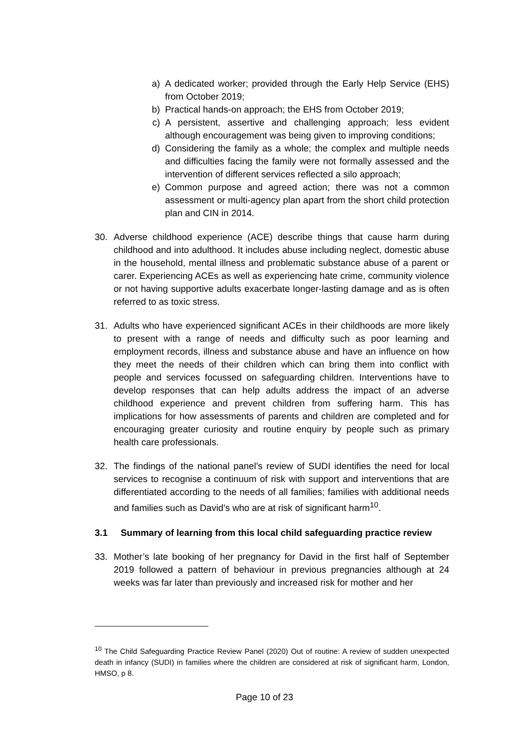a) A dedicated worker; provided through the Early Help Service (EHS) from October 2019;
b) Practical hands-on approach; the EHS from October 2019;
c) A persistent, assertive and challenging approach; less evident although encouragement was being given to improving conditions;
d) Considering the family as a whole; the complex and multiple needs and difficulties facing the family were not formally assessed and the intervention of different services reflected a silo approach;
e) Common purpose and agreed action; there was not a common assessment or multi-agency plan apart from the short child protection plan and CIN in 2014.
30. Adverse childhood experience (ACE) describe things that cause harm during childhood and into adulthood. It includes abuse including neglect, domestic abuse in the household, mental illness and problematic substance abuse of a parent or carer. Experiencing ACEs as well as experiencing hate crime, community violence or not having supportive adults exacerbate longer-lasting damage and as is often referred to as toxic stress.
31. Adults who have experienced significant ACEs in their childhoods are more likely to present with a range of needs and difficulty such as poor learning and employment records, illness and substance abuse and have an influence on how they meet the needs of their children which can bring them into conflict with people and services focussed on safeguarding children. Interventions have to develop responses that can help adults address the impact of an adverse childhood experience and prevent children from suffering harm. This has implications for how assessments of parents and children are completed and for encouraging greater curiosity and routine enquiry by people such as primary health care professionals.
32. The findings of the national panel’s review of SUDI identifies the need for local services to recognise a continuum of risk with support and interventions that are differentiated according to the needs of all families; families with additional needs and families such as David’s who are at risk of significant harm<sup>10</sup>.
3.1 Summary of learning from this local child safeguarding practice review
33. Mother’s late booking of her pregnancy for David in the first half of September 2019 followed a pattern of behaviour in previous pregnancies although at 24 weeks was far later than previously and increased risk for mother and her
<sup>10</sup> The Child Safeguarding Practice Review Panel (2020) Out of routine: A review of sudden unexpected death in infancy (SUDI) in families where the children are considered at risk of significant harm, London, HMSO, p 8.
Page 10 of 23